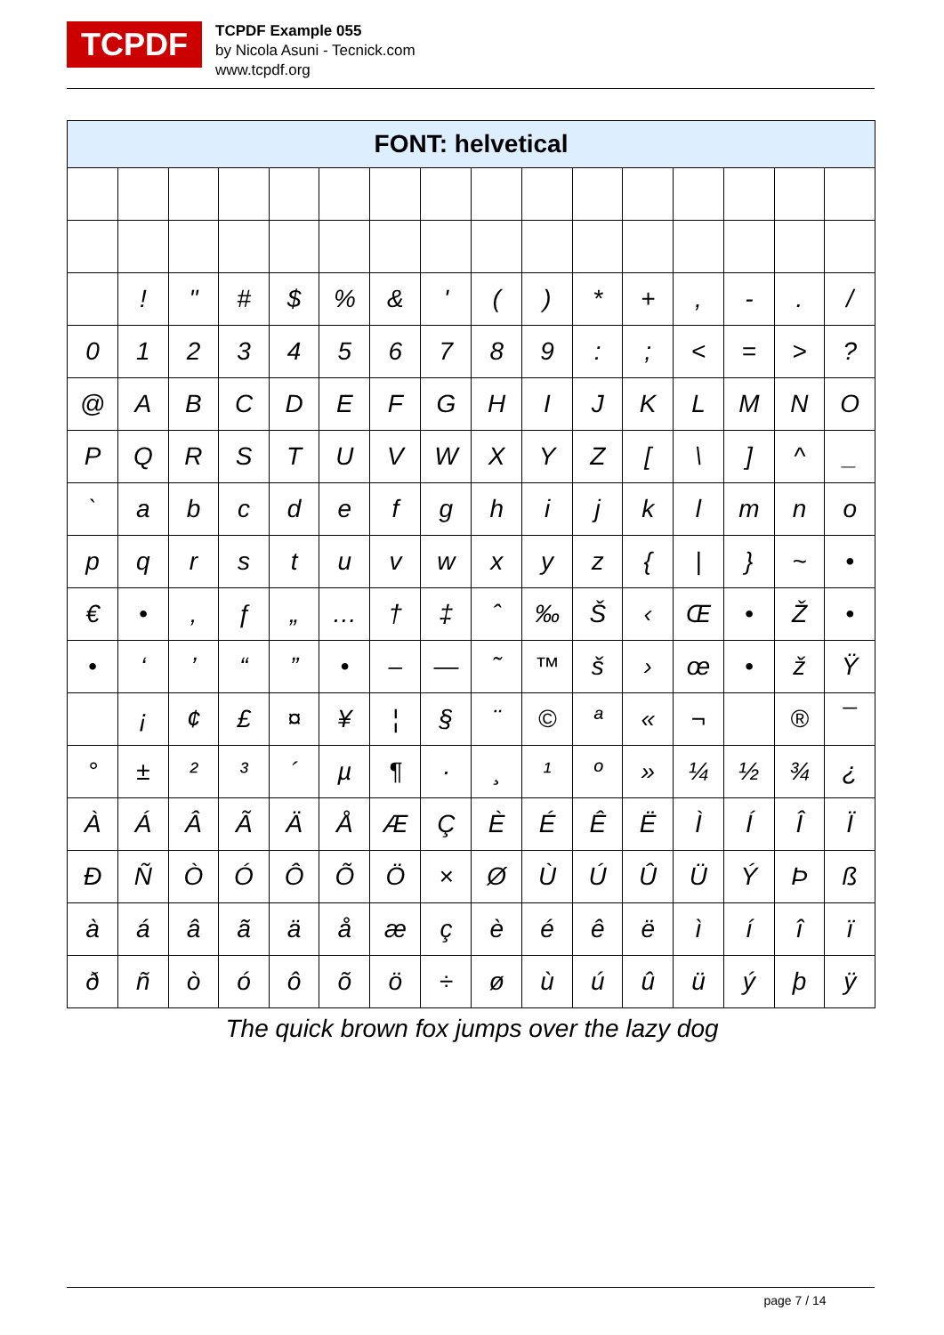TCPDF
TCPDF Example 055
by Nicola Asuni - Tecnick.com
www.tcpdf.org
| FONT: helvetical | | | | | | | | | | | | | | | |
| --- | --- | --- | --- | --- | --- | --- | --- | --- | --- | --- | --- | --- | --- | --- | --- |
| | ! | " | # | $ | % | & | ' | ( | ) | * | + | , | - | . | / |
| 0 | 1 | 2 | 3 | 4 | 5 | 6 | 7 | 8 | 9 | : | ; | < | = | > | ? |
| @ | A | B | C | D | E | F | G | H | I | J | K | L | M | N | O |
| P | Q | R | S | T | U | V | W | X | Y | Z | [ | \ | ] | ^ | _ |
| ` | a | b | c | d | e | f | g | h | i | j | k | l | m | n | o |
| p | q | r | s | t | u | v | w | x | y | z | { | / | } | ~ | • |
| € | • | ‚ | ƒ | „ | … | † | ‡ | ˆ | ‰ | Š | ‹ | Œ | • | Ž | • |
| • | ‘ | ’ | “ | ” | • | – | — | ˜ | ™ | š | › | œ | • | ž | Ÿ |
| | ¡ | ¢ | £ | ¤ | ¥ | ¦ | § | ¨ | © | ª | « | ¬ | | ® | ¯ |
| ° | ± | ² | ³ | ´ | µ | ¶ | · | ¸ | ¹ | º | » | ¼ | ½ | ¾ | ¿ |
| À | Á | Â | Ã | Ä | Å | Æ | Ç | È | É | Ê | Ë | Ì | Í | Î | Ï |
| Ð | Ñ | Ò | Ó | Ô | Õ | Ö | × | Ø | Ù | Ú | Û | Ü | Ý | Þ | ß |
| à | á | â | ã | ä | å | æ | ç | è | é | ê | ë | ì | í | î | ï |
| ð | ñ | ò | ó | ô | õ | ö | ÷ | ø | ù | ú | û | ü | ý | þ | ÿ |
The quick brown fox jumps over the lazy dog
page 7 / 14